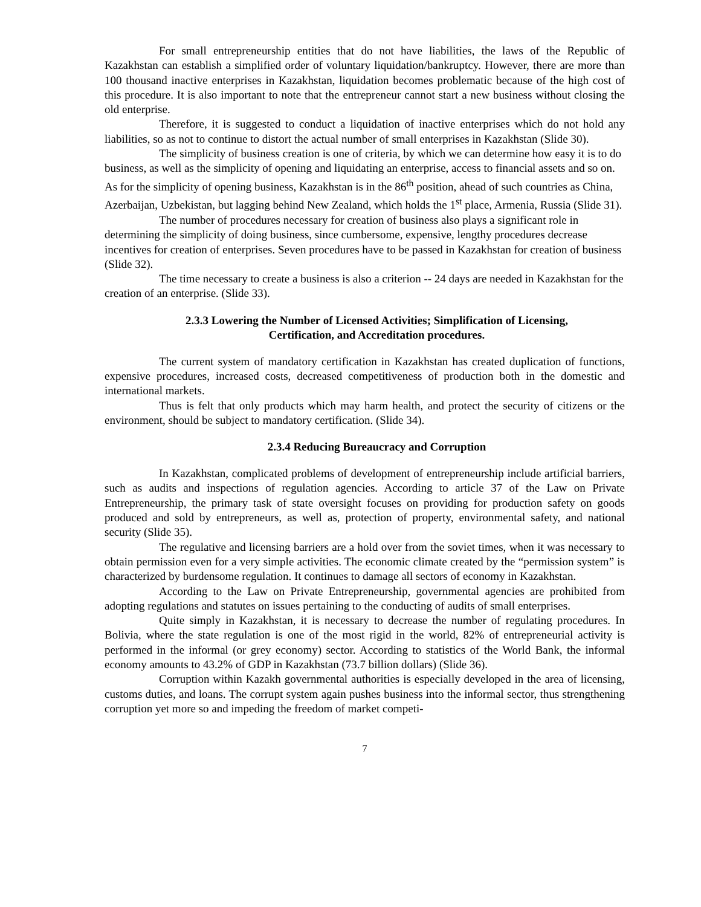For small entrepreneurship entities that do not have liabilities, the laws of the Republic of Kazakhstan can establish a simplified order of voluntary liquidation/bankruptcy. However, there are more than 100 thousand inactive enterprises in Kazakhstan, liquidation becomes problematic because of the high cost of this procedure. It is also important to note that the entrepreneur cannot start a new business without closing the old enterprise.
Therefore, it is suggested to conduct a liquidation of inactive enterprises which do not hold any liabilities, so as not to continue to distort the actual number of small enterprises in Kazakhstan (Slide 30).
The simplicity of business creation is one of criteria, by which we can determine how easy it is to do business, as well as the simplicity of opening and liquidating an enterprise, access to financial assets and so on. As for the simplicity of opening business, Kazakhstan is in the 86<sup>th</sup> position, ahead of such countries as China, Azerbaijan, Uzbekistan, but lagging behind New Zealand, which holds the 1<sup>st</sup> place, Armenia, Russia (Slide 31).
The number of procedures necessary for creation of business also plays a significant role in determining the simplicity of doing business, since cumbersome, expensive, lengthy procedures decrease incentives for creation of enterprises. Seven procedures have to be passed in Kazakhstan for creation of business (Slide 32).
The time necessary to create a business is also a criterion -- 24 days are needed in Kazakhstan for the creation of an enterprise. (Slide 33).
2.3.3 Lowering the Number of Licensed Activities; Simplification of Licensing, Certification, and Accreditation procedures.
The current system of mandatory certification in Kazakhstan has created duplication of functions, expensive procedures, increased costs, decreased competitiveness of production both in the domestic and international markets.
Thus is felt that only products which may harm health, and protect the security of citizens or the environment, should be subject to mandatory certification. (Slide 34).
2.3.4 Reducing Bureaucracy and Corruption
In Kazakhstan, complicated problems of development of entrepreneurship include artificial barriers, such as audits and inspections of regulation agencies. According to article 37 of the Law on Private Entrepreneurship, the primary task of state oversight focuses on providing for production safety on goods produced and sold by entrepreneurs, as well as, protection of property, environmental safety, and national security (Slide 35).
The regulative and licensing barriers are a hold over from the soviet times, when it was necessary to obtain permission even for a very simple activities. The economic climate created by the “permission system” is characterized by burdensome regulation. It continues to damage all sectors of economy in Kazakhstan.
According to the Law on Private Entrepreneurship, governmental agencies are prohibited from adopting regulations and statutes on issues pertaining to the conducting of audits of small enterprises.
Quite simply in Kazakhstan, it is necessary to decrease the number of regulating procedures. In Bolivia, where the state regulation is one of the most rigid in the world, 82% of entrepreneurial activity is performed in the informal (or grey economy) sector. According to statistics of the World Bank, the informal economy amounts to 43.2% of GDP in Kazakhstan (73.7 billion dollars) (Slide 36).
Corruption within Kazakh governmental authorities is especially developed in the area of licensing, customs duties, and loans. The corrupt system again pushes business into the informal sector, thus strengthening corruption yet more so and impeding the freedom of market competi-
7